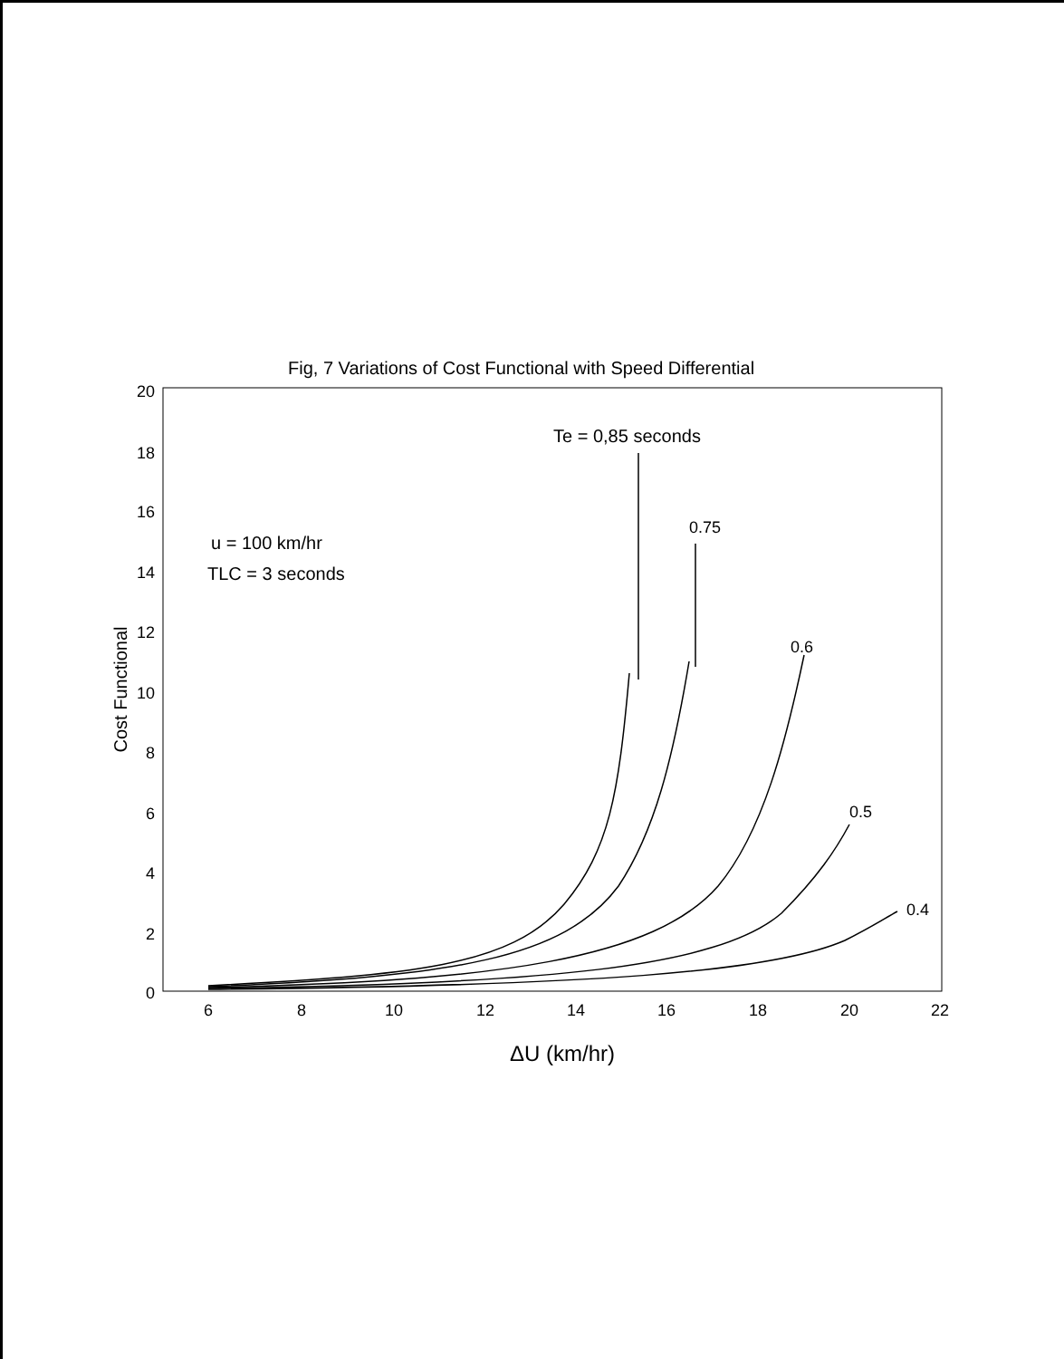Fig, 7 Variations of Cost Functional with Speed Differential
20
18
16
14
12
10
8
6
4
2
0
Cost Functional
6
8
10
12
14
16
18
20
22
ΔU (km/hr)
Te = 0,85 seconds
0.75
0.6
0.5
0.4
u = 100 km/hr
TLC = 3 seconds